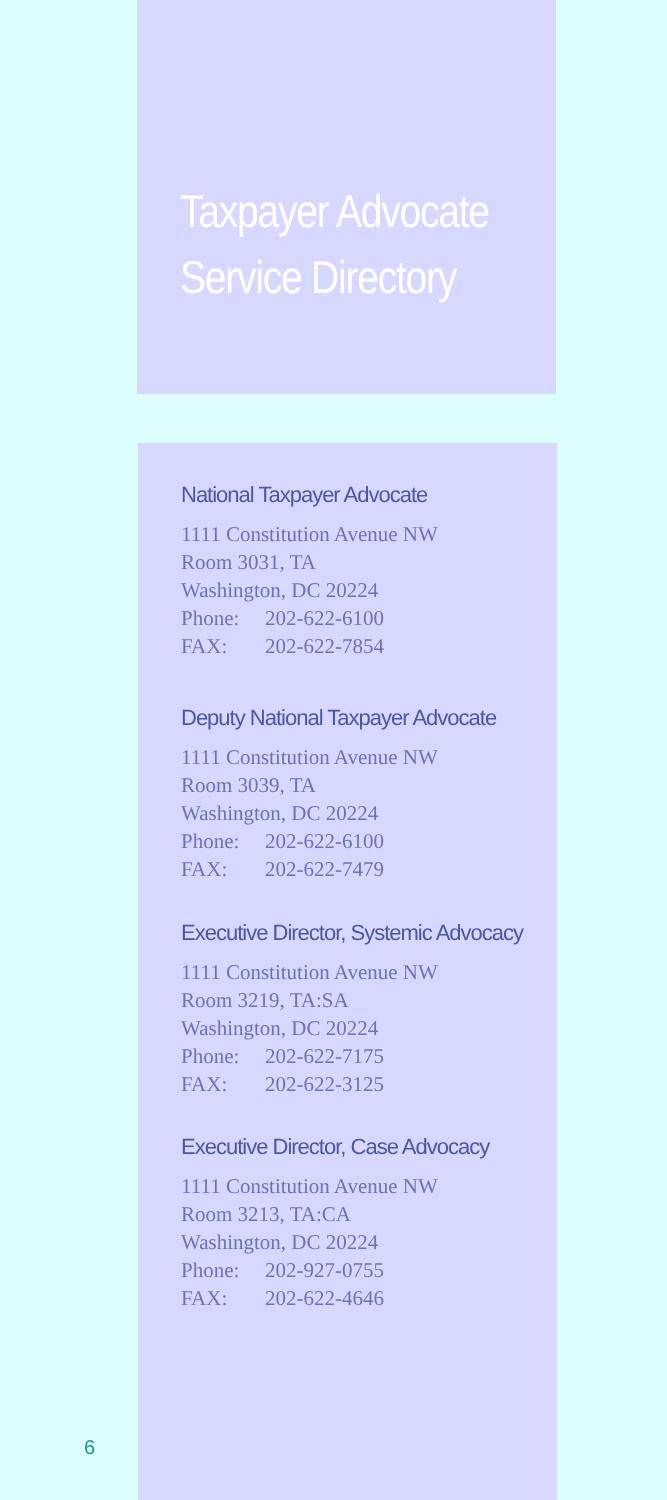Taxpayer Advocate
Service Directory
National Taxpayer Advocate
1111 Constitution Avenue NW
Room 3031, TA
Washington, DC 20224
Phone: 202-622-6100
FAX: 202-622-7854
Deputy National Taxpayer Advocate
1111 Constitution Avenue NW
Room 3039, TA
Washington, DC 20224
Phone: 202-622-6100
FAX: 202-622-7479
Executive Director, Systemic Advocacy
1111 Constitution Avenue NW
Room 3219, TA:SA
Washington, DC 20224
Phone: 202-622-7175
FAX: 202-622-3125
Executive Director, Case Advocacy
1111 Constitution Avenue NW
Room 3213, TA:CA
Washington, DC 20224
Phone: 202-927-0755
FAX: 202-622-4646
6